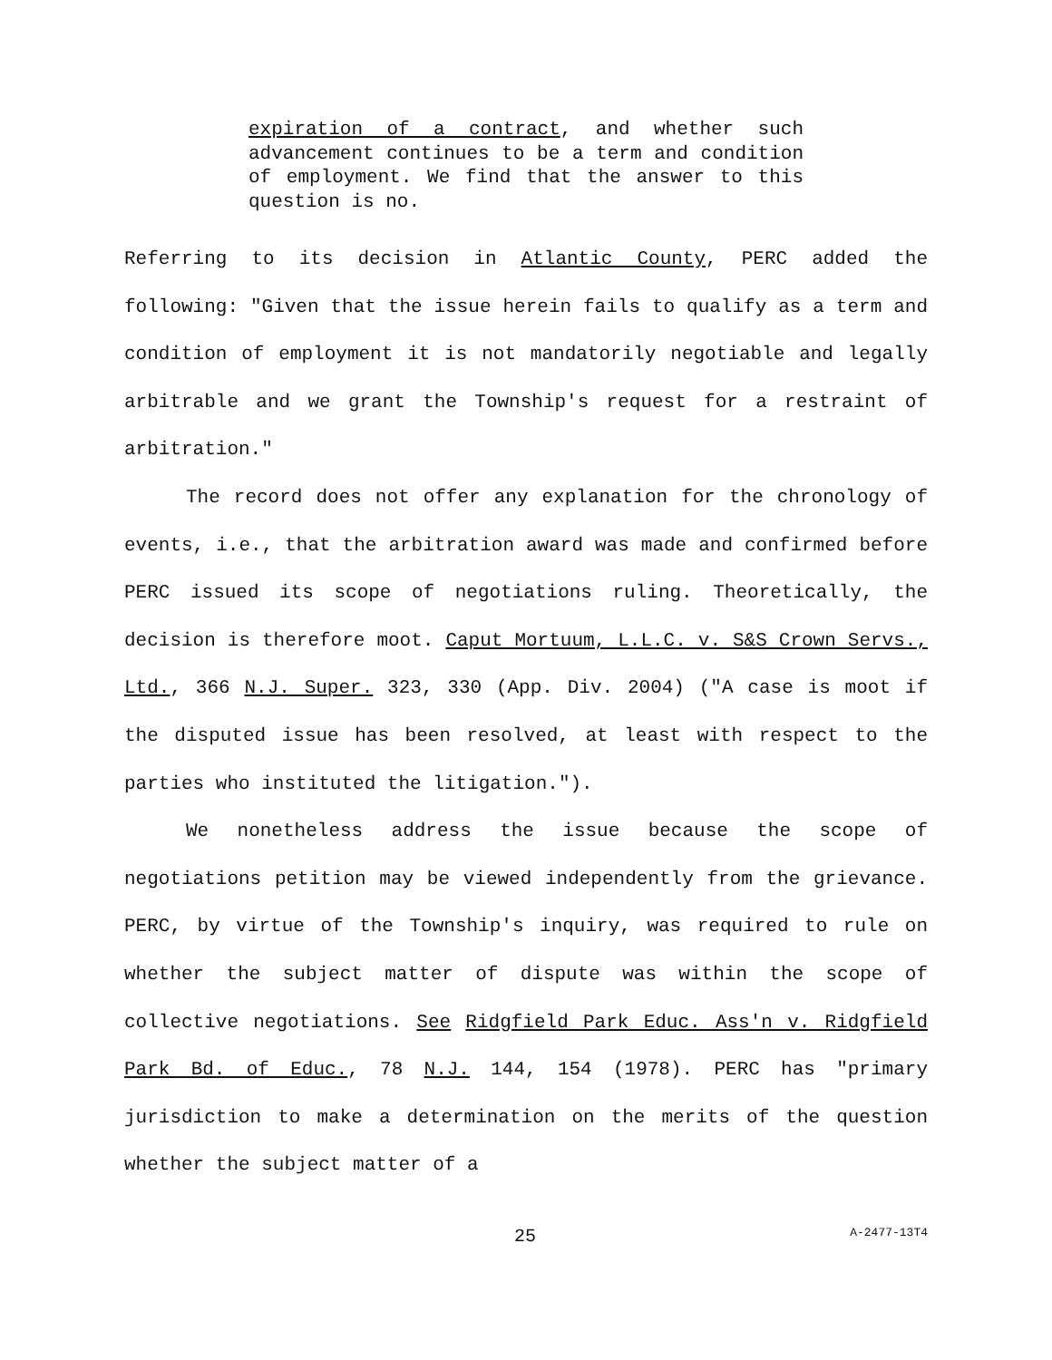expiration of a contract, and whether such advancement continues to be a term and condition of employment. We find that the answer to this question is no.
Referring to its decision in Atlantic County, PERC added the following: "Given that the issue herein fails to qualify as a term and condition of employment it is not mandatorily negotiable and legally arbitrable and we grant the Township's request for a restraint of arbitration."
The record does not offer any explanation for the chronology of events, i.e., that the arbitration award was made and confirmed before PERC issued its scope of negotiations ruling. Theoretically, the decision is therefore moot. Caput Mortuum, L.L.C. v. S&S Crown Servs., Ltd., 366 N.J. Super. 323, 330 (App. Div. 2004) ("A case is moot if the disputed issue has been resolved, at least with respect to the parties who instituted the litigation.").
We nonetheless address the issue because the scope of negotiations petition may be viewed independently from the grievance. PERC, by virtue of the Township's inquiry, was required to rule on whether the subject matter of dispute was within the scope of collective negotiations. See Ridgfield Park Educ. Ass'n v. Ridgfield Park Bd. of Educ., 78 N.J. 144, 154 (1978). PERC has "primary jurisdiction to make a determination on the merits of the question whether the subject matter of a
25 A-2477-13T4